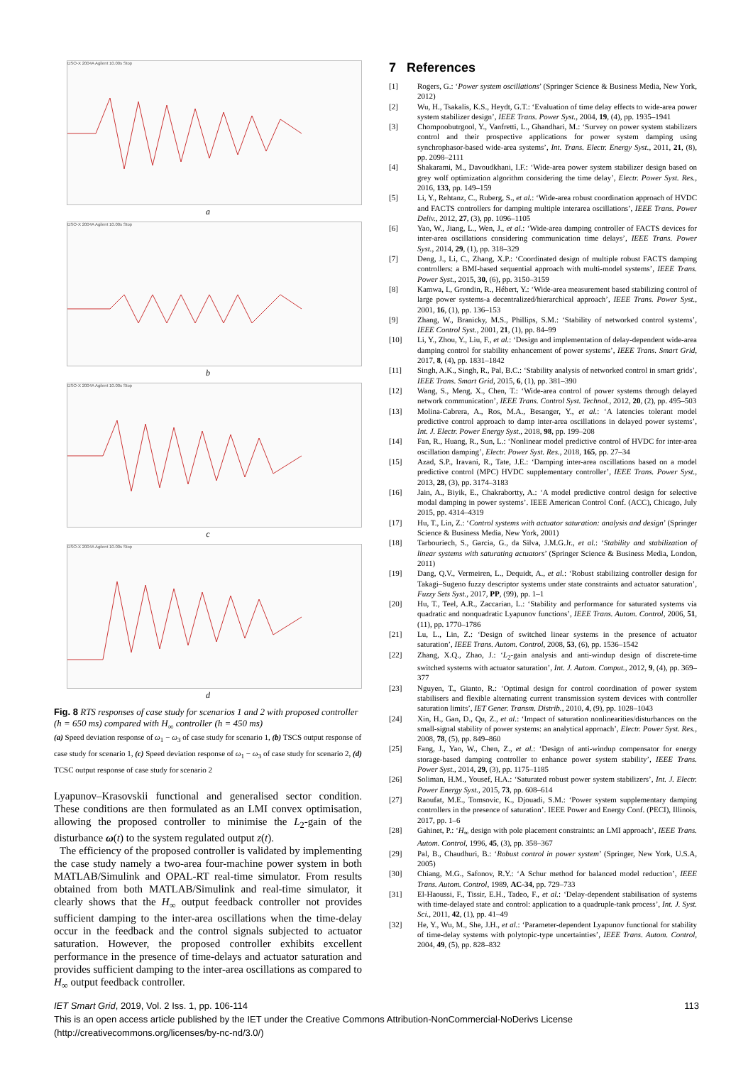DSO-X 2004A Agilent 10.00s Stop
a
DSO-X 2004A Agilent 10.00s Stop
b
DSO-X 2004A Agilent 10.00s Stop
c
DSO-X 2004A Agilent 10.00s Stop
d
Fig. 8 RTS responses of case study for scenarios 1 and 2 with proposed controller (h = 650 ms) compared with H<sub>∞</sub> controller (h = 450 ms)
(a) Speed deviation response of ω<sub>1</sub> − ω<sub>3</sub> of case study for scenario 1, (b) TSCS output response of case study for scenario 1, (c) Speed deviation response of ω<sub>1</sub> − ω<sub>3</sub> of case study for scenario 2, (d) TCSC output response of case study for scenario 2
Lyapunov–Krasovskii functional and generalised sector condition. These conditions are then formulated as an LMI convex optimisation, allowing the proposed controller to minimise the L<sub>2</sub>-gain of the disturbance ω(t) to the system regulated output z(t).
The efficiency of the proposed controller is validated by implementing the case study namely a two-area four-machine power system in both MATLAB/Simulink and OPAL-RT real-time simulator. From results obtained from both MATLAB/Simulink and real-time simulator, it clearly shows that the H<sub>∞</sub> output feedback controller not provides sufficient damping to the inter-area oscillations when the time-delay occur in the feedback and the control signals subjected to actuator saturation. However, the proposed controller exhibits excellent performance in the presence of time-delays and actuator saturation and provides sufficient damping to the inter-area oscillations as compared to H<sub>∞</sub> output feedback controller.
7 References
[1] Rogers, G.: ‘Power system oscillations’ (Springer Science & Business Media, New York, 2012)
[2] Wu, H., Tsakalis, K.S., Heydt, G.T.: ‘Evaluation of time delay effects to wide-area power system stabilizer design’, IEEE Trans. Power Syst., 2004, 19, (4), pp. 1935–1941
[3] Chompoobutrgool, Y., Vanfretti, L., Ghandhari, M.: ‘Survey on power system stabilizers control and their prospective applications for power system damping using synchrophasor-based wide-area systems’, Int. Trans. Electr. Energy Syst., 2011, 21, (8), pp. 2098–2111
[4] Shakarami, M., Davoudkhani, I.F.: ‘Wide-area power system stabilizer design based on grey wolf optimization algorithm considering the time delay’, Electr. Power Syst. Res., 2016, 133, pp. 149–159
[5] Li, Y., Rehtanz, C., Ruberg, S., et al.: ‘Wide-area robust coordination approach of HVDC and FACTS controllers for damping multiple interarea oscillations’, IEEE Trans. Power Deliv., 2012, 27, (3), pp. 1096–1105
[6] Yao, W., Jiang, L., Wen, J., et al.: ‘Wide-area damping controller of FACTS devices for inter-area oscillations considering communication time delays’, IEEE Trans. Power Syst., 2014, 29, (1), pp. 318–329
[7] Deng, J., Li, C., Zhang, X.P.: ‘Coordinated design of multiple robust FACTS damping controllers: a BMI-based sequential approach with multi-model systems’, IEEE Trans. Power Syst., 2015, 30, (6), pp. 3150–3159
[8] Kamwa, I., Grondin, R., Hébert, Y.: ‘Wide-area measurement based stabilizing control of large power systems-a decentralized/hierarchical approach’, IEEE Trans. Power Syst., 2001, 16, (1), pp. 136–153
[9] Zhang, W., Branicky, M.S., Phillips, S.M.: ‘Stability of networked control systems’, IEEE Control Syst., 2001, 21, (1), pp. 84–99
[10] Li, Y., Zhou, Y., Liu, F., et al.: ‘Design and implementation of delay-dependent wide-area damping control for stability enhancement of power systems’, IEEE Trans. Smart Grid, 2017, 8, (4), pp. 1831–1842
[11] Singh, A.K., Singh, R., Pal, B.C.: ‘Stability analysis of networked control in smart grids’, IEEE Trans. Smart Grid, 2015, 6, (1), pp. 381–390
[12] Wang, S., Meng, X., Chen, T.: ‘Wide-area control of power systems through delayed network communication’, IEEE Trans. Control Syst. Technol., 2012, 20, (2), pp. 495–503
[13] Molina-Cabrera, A., Ros, M.A., Besanger, Y., et al.: ‘A latencies tolerant model predictive control approach to damp inter-area oscillations in delayed power systems’, Int. J. Electr. Power Energy Syst., 2018, 98, pp. 199–208
[14] Fan, R., Huang, R., Sun, L.: ‘Nonlinear model predictive control of HVDC for inter-area oscillation damping’, Electr. Power Syst. Res., 2018, 165, pp. 27–34
[15] Azad, S.P., Iravani, R., Tate, J.E.: ‘Damping inter-area oscillations based on a model predictive control (MPC) HVDC supplementary controller’, IEEE Trans. Power Syst., 2013, 28, (3), pp. 3174–3183
[16] Jain, A., Biyik, E., Chakrabortty, A.: ‘A model predictive control design for selective modal damping in power systems’. IEEE American Control Conf. (ACC), Chicago, July 2015, pp. 4314–4319
[17] Hu, T., Lin, Z.: ‘Control systems with actuator saturation: analysis and design’ (Springer Science & Business Media, New York, 2001)
[18] Tarbouriech, S., Garcia, G., da Silva, J.M.G.Jr., et al.: ‘Stability and stabilization of linear systems with saturating actuators’ (Springer Science & Business Media, London, 2011)
[19] Dang, Q.V., Vermeiren, L., Dequidt, A., et al.: ‘Robust stabilizing controller design for Takagi–Sugeno fuzzy descriptor systems under state constraints and actuator saturation’, Fuzzy Sets Syst., 2017, PP, (99), pp. 1–1
[20] Hu, T., Teel, A.R., Zaccarian, L.: ‘Stability and performance for saturated systems via quadratic and nonquadratic Lyapunov functions’, IEEE Trans. Autom. Control, 2006, 51, (11), pp. 1770–1786
[21] Lu, L., Lin, Z.: ‘Design of switched linear systems in the presence of actuator saturation’, IEEE Trans. Autom. Control, 2008, 53, (6), pp. 1536–1542
[22] Zhang, X.Q., Zhao, J.: ‘L<sub>2</sub>-gain analysis and anti-windup design of discrete-time switched systems with actuator saturation’, Int. J. Autom. Comput., 2012, 9, (4), pp. 369–377
[23] Nguyen, T., Gianto, R.: ‘Optimal design for control coordination of power system stabilisers and flexible alternating current transmission system devices with controller saturation limits’, IET Gener. Transm. Distrib., 2010, 4, (9), pp. 1028–1043
[24] Xin, H., Gan, D., Qu, Z., et al.: ‘Impact of saturation nonlinearities/disturbances on the small-signal stability of power systems: an analytical approach’, Electr. Power Syst. Res., 2008, 78, (5), pp. 849–860
[25] Fang, J., Yao, W., Chen, Z., et al.: ‘Design of anti-windup compensator for energy storage-based damping controller to enhance power system stability’, IEEE Trans. Power Syst., 2014, 29, (3), pp. 1175–1185
[26] Soliman, H.M., Yousef, H.A.: ‘Saturated robust power system stabilizers’, Int. J. Electr. Power Energy Syst., 2015, 73, pp. 608–614
[27] Raoufat, M.E., Tomsovic, K., Djouadi, S.M.: ‘Power system supplementary damping controllers in the presence of saturation’. IEEE Power and Energy Conf. (PECI), Illinois, 2017, pp. 1–6
[28] Gahinet, P.: ‘H<sub>∞</sub> design with pole placement constraints: an LMI approach’, IEEE Trans. Autom. Control, 1996, 45, (3), pp. 358–367
[29] Pal, B., Chaudhuri, B.: ‘Robust control in power system’ (Springer, New York, U.S.A, 2005)
[30] Chiang, M.G., Safonov, R.Y.: ‘A Schur method for balanced model reduction’, IEEE Trans. Autom. Control, 1989, AC-34, pp. 729–733
[31] El-Haoussi, F., Tissir, E.H., Tadeo, F., et al.: ‘Delay-dependent stabilisation of systems with time-delayed state and control: application to a quadruple-tank process’, Int. J. Syst. Sci., 2011, 42, (1), pp. 41–49
[32] He, Y., Wu, M., She, J.H., et al.: ‘Parameter-dependent Lyapunov functional for stability of time-delay systems with polytopic-type uncertainties’, IEEE Trans. Autom. Control, 2004, 49, (5), pp. 828–832
IET Smart Grid, 2019, Vol. 2 Iss. 1, pp. 106-114 113
This is an open access article published by the IET under the Creative Commons Attribution-NonCommercial-NoDerivs License
(http://creativecommons.org/licenses/by-nc-nd/3.0/)